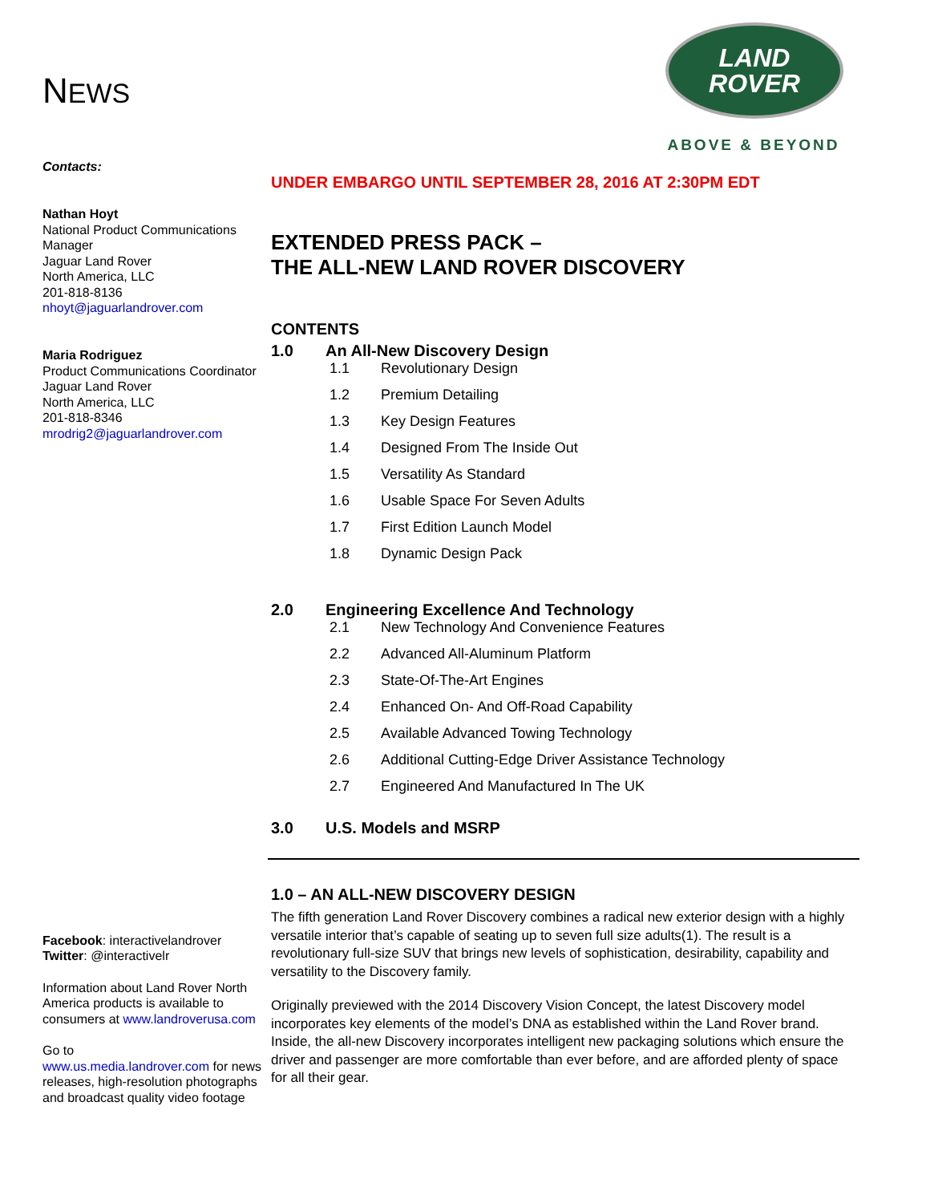NEWS
LAND
ROVER
ABOVE & BEYOND
Contacts:
Nathan Hoyt
National Product Communications Manager
Jaguar Land Rover
North America, LLC
201-818-8136
nhoyt@jaguarlandrover.com
Maria Rodriguez
Product Communications Coordinator
Jaguar Land Rover
North America, LLC
201-818-8346
mrodrig2@jaguarlandrover.com
Facebook: interactivelandrover
Twitter: @interactivelr
Information about Land Rover North America products is available to consumers at www.landroverusa.com
Go to
www.us.media.landrover.com for news releases, high-resolution photographs and broadcast quality video footage
UNDER EMBARGO UNTIL SEPTEMBER 28, 2016 AT 2:30PM EDT
EXTENDED PRESS PACK –
THE ALL-NEW LAND ROVER DISCOVERY
CONTENTS
1.0 An All-New Discovery Design
1.1 Revolutionary Design
1.2 Premium Detailing
1.3 Key Design Features
1.4 Designed From The Inside Out
1.5 Versatility As Standard
1.6 Usable Space For Seven Adults
1.7 First Edition Launch Model
1.8 Dynamic Design Pack
2.0 Engineering Excellence And Technology
2.1 New Technology And Convenience Features
2.2 Advanced All-Aluminum Platform
2.3 State-Of-The-Art Engines
2.4 Enhanced On- And Off-Road Capability
2.5 Available Advanced Towing Technology
2.6 Additional Cutting-Edge Driver Assistance Technology
2.7 Engineered And Manufactured In The UK
3.0 U.S. Models and MSRP
1.0 – AN ALL-NEW DISCOVERY DESIGN
The fifth generation Land Rover Discovery combines a radical new exterior design with a highly versatile interior that’s capable of seating up to seven full size adults(1). The result is a revolutionary full-size SUV that brings new levels of sophistication, desirability, capability and versatility to the Discovery family.
Originally previewed with the 2014 Discovery Vision Concept, the latest Discovery model incorporates key elements of the model’s DNA as established within the Land Rover brand. Inside, the all-new Discovery incorporates intelligent new packaging solutions which ensure the driver and passenger are more comfortable than ever before, and are afforded plenty of space for all their gear.